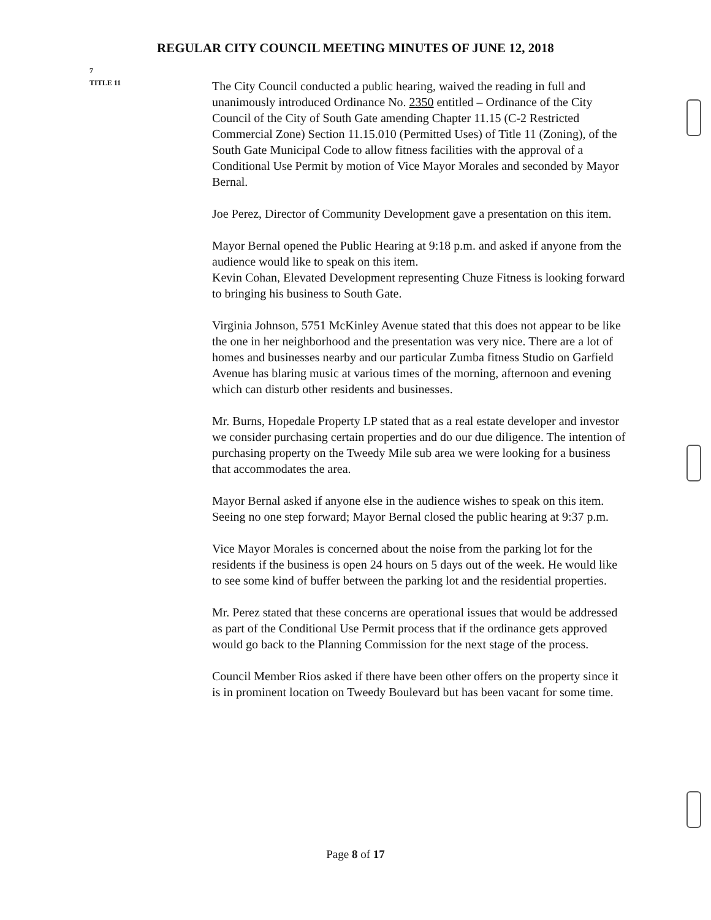REGULAR CITY COUNCIL MEETING MINUTES OF JUNE 12, 2018
7
TITLE 11
The City Council conducted a public hearing, waived the reading in full and unanimously introduced Ordinance No. 2350 entitled – Ordinance of the City Council of the City of South Gate amending Chapter 11.15 (C-2 Restricted Commercial Zone) Section 11.15.010 (Permitted Uses) of Title 11 (Zoning), of the South Gate Municipal Code to allow fitness facilities with the approval of a Conditional Use Permit by motion of Vice Mayor Morales and seconded by Mayor Bernal.
Joe Perez, Director of Community Development gave a presentation on this item.
Mayor Bernal opened the Public Hearing at 9:18 p.m. and asked if anyone from the audience would like to speak on this item.
Kevin Cohan, Elevated Development representing Chuze Fitness is looking forward to bringing his business to South Gate.
Virginia Johnson, 5751 McKinley Avenue stated that this does not appear to be like the one in her neighborhood and the presentation was very nice. There are a lot of homes and businesses nearby and our particular Zumba fitness Studio on Garfield Avenue has blaring music at various times of the morning, afternoon and evening which can disturb other residents and businesses.
Mr. Burns, Hopedale Property LP stated that as a real estate developer and investor we consider purchasing certain properties and do our due diligence. The intention of purchasing property on the Tweedy Mile sub area we were looking for a business that accommodates the area.
Mayor Bernal asked if anyone else in the audience wishes to speak on this item. Seeing no one step forward; Mayor Bernal closed the public hearing at 9:37 p.m.
Vice Mayor Morales is concerned about the noise from the parking lot for the residents if the business is open 24 hours on 5 days out of the week. He would like to see some kind of buffer between the parking lot and the residential properties.
Mr. Perez stated that these concerns are operational issues that would be addressed as part of the Conditional Use Permit process that if the ordinance gets approved would go back to the Planning Commission for the next stage of the process.
Council Member Rios asked if there have been other offers on the property since it is in prominent location on Tweedy Boulevard but has been vacant for some time.
Page 8 of 17